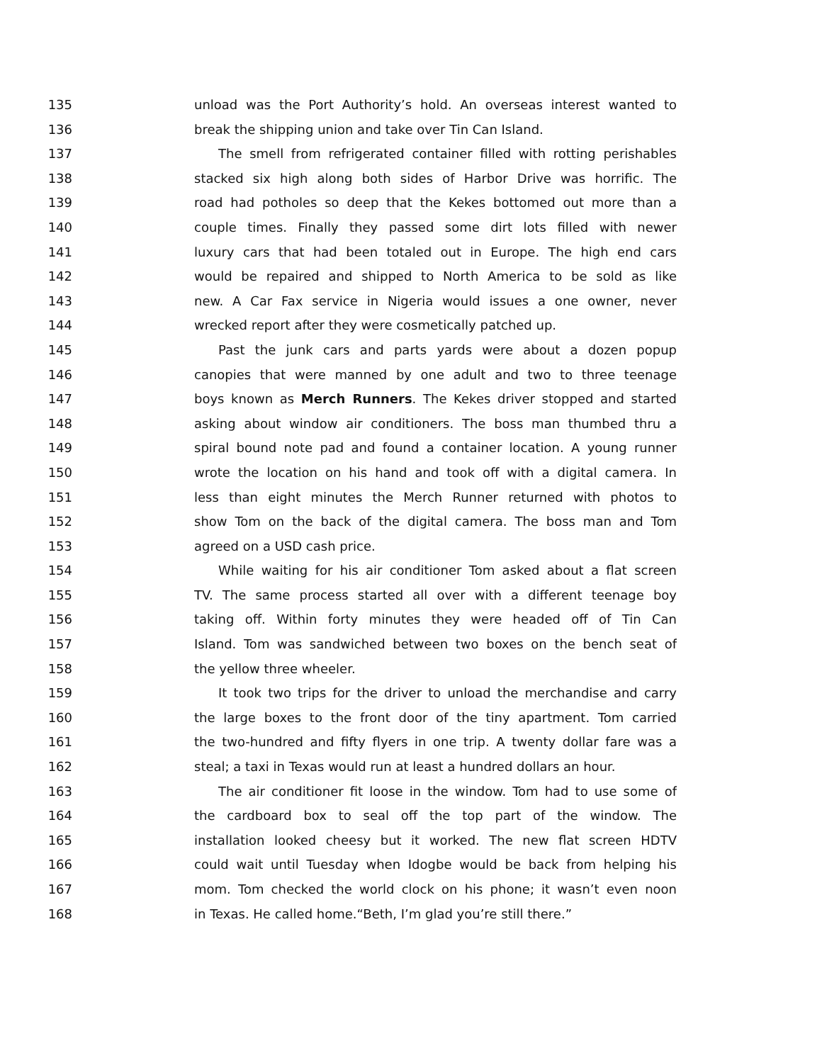135 unload was the Port Authority’s hold. An overseas interest wanted to
136 break the shipping union and take over Tin Can Island.
137 The smell from refrigerated container filled with rotting perishables
138 stacked six high along both sides of Harbor Drive was horrific. The
139 road had potholes so deep that the Kekes bottomed out more than a
140 couple times. Finally they passed some dirt lots filled with newer
141 luxury cars that had been totaled out in Europe. The high end cars
142 would be repaired and shipped to North America to be sold as like
143 new. A Car Fax service in Nigeria would issues a one owner, never
144 wrecked report after they were cosmetically patched up.
145 Past the junk cars and parts yards were about a dozen popup
146 canopies that were manned by one adult and two to three teenage
147 boys known as Merch Runners. The Kekes driver stopped and started
148 asking about window air conditioners. The boss man thumbed thru a
149 spiral bound note pad and found a container location. A young runner
150 wrote the location on his hand and took off with a digital camera. In
151 less than eight minutes the Merch Runner returned with photos to
152 show Tom on the back of the digital camera. The boss man and Tom
153 agreed on a USD cash price.
154 While waiting for his air conditioner Tom asked about a flat screen
155 TV. The same process started all over with a different teenage boy
156 taking off. Within forty minutes they were headed off of Tin Can
157 Island. Tom was sandwiched between two boxes on the bench seat of
158 the yellow three wheeler.
159 It took two trips for the driver to unload the merchandise and carry
160 the large boxes to the front door of the tiny apartment. Tom carried
161 the two-hundred and fifty flyers in one trip. A twenty dollar fare was a
162 steal; a taxi in Texas would run at least a hundred dollars an hour.
163 The air conditioner fit loose in the window. Tom had to use some of
164 the cardboard box to seal off the top part of the window. The
165 installation looked cheesy but it worked. The new flat screen HDTV
166 could wait until Tuesday when Idogbe would be back from helping his
167 mom. Tom checked the world clock on his phone; it wasn’t even noon
168 in Texas. He called home.“Beth, I’m glad you’re still there.”